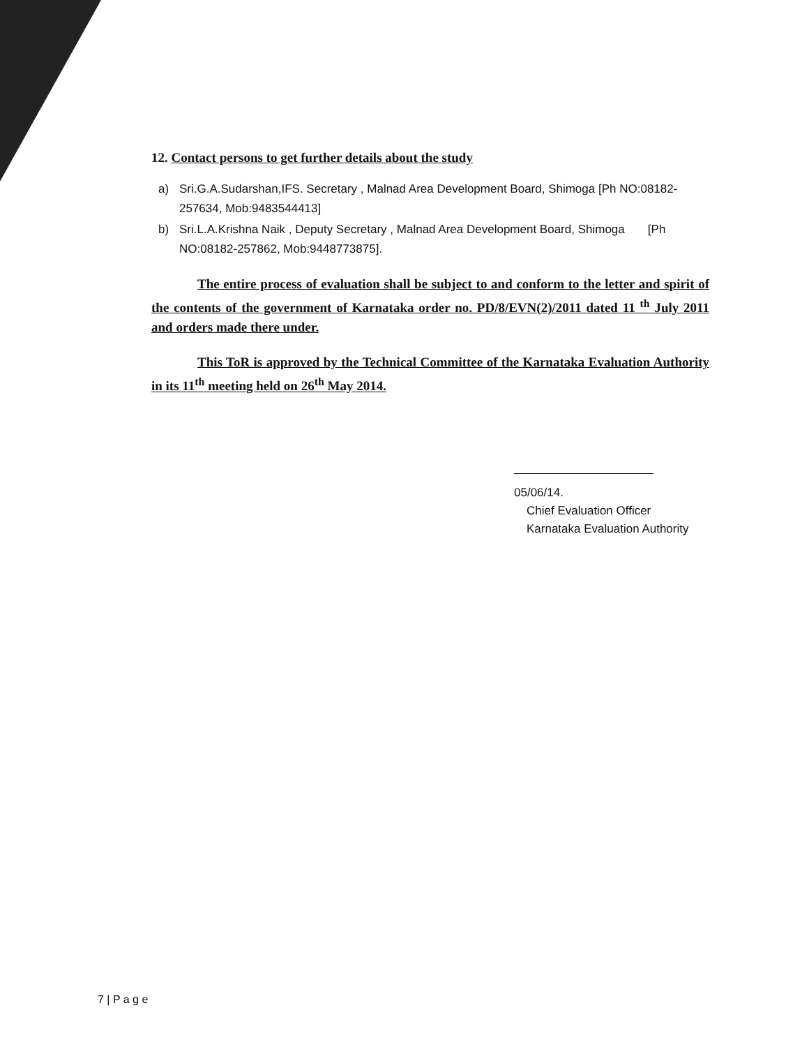12. Contact persons to get further details about the study
a) Sri.G.A.Sudarshan,IFS. Secretary , Malnad Area Development Board, Shimoga [Ph NO:08182-257634, Mob:9483544413]
b) Sri.L.A.Krishna Naik , Deputy Secretary , Malnad Area Development Board, Shimoga [Ph NO:08182-257862, Mob:9448773875].
The entire process of evaluation shall be subject to and conform to the letter and spirit of the contents of the government of Karnataka order no. PD/8/EVN(2)/2011 dated 11 <sup>th</sup> July 2011 and orders made there under.
This ToR is approved by the Technical Committee of the Karnataka Evaluation Authority in its 11<sup>th</sup> meeting held on 26<sup>th</sup> May 2014.
05/06/14.
Chief Evaluation Officer
Karnataka Evaluation Authority
7 | P a g e